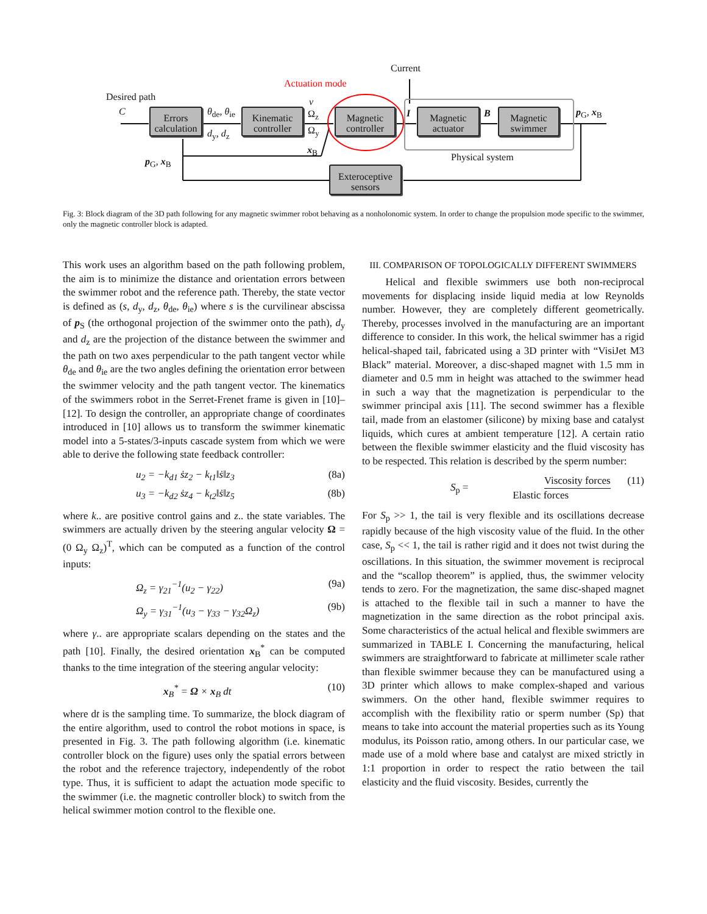Current
Actuation mode
Desired path
C θ<sub>de</sub>, θ<sub>ie</sub>
d<sub>y</sub>, d<sub>z</sub>
v
Ω<sub>z</sub>
Ω<sub>y</sub>
x<sub>B</sub>
I B p<sub>G</sub>, x<sub>B</sub>
p<sub>G</sub>, x<sub>B</sub> Physical system
Errors calculation
Kinematic controller
Magnetic controller
Magnetic actuator
Magnetic swimmer
Exteroceptive sensors
Fig. 3: Block diagram of the 3D path following for any magnetic swimmer robot behaving as a nonholonomic system. In order to change the propulsion mode specific to the swimmer, only the magnetic controller block is adapted.
This work uses an algorithm based on the path following problem, the aim is to minimize the distance and orientation errors between the swimmer robot and the reference path. Thereby, the state vector is defined as (s, d<sub>y</sub>, d<sub>z</sub>, θ<sub>de</sub>, θ<sub>ie</sub>) where s is the curvilinear abscissa of p<sub>S</sub> (the orthogonal projection of the swimmer onto the path), d<sub>y</sub> and d<sub>z</sub> are the projection of the distance between the swimmer and the path on two axes perpendicular to the path tangent vector while θ<sub>de</sub> and θ<sub>ie</sub> are the two angles defining the orientation error between the swimmer velocity and the path tangent vector. The kinematics of the swimmers robot in the Serret-Frenet frame is given in [10]–[12]. To design the controller, an appropriate change of coordinates introduced in [10] allows us to transform the swimmer kinematic model into a 5-states/3-inputs cascade system from which we were able to derive the following state feedback controller:
u<sub>2</sub> = −k<sub>d1</sub> ṡz<sub>2</sub> − k<sub>t1</sub>‖ṡ‖z<sub>3</sub> (8a)
u<sub>3</sub> = −k<sub>d2</sub> ṡz<sub>4</sub> − k<sub>t2</sub>‖ṡ‖z<sub>5</sub> (8b)
where k.. are positive control gains and z.. the state variables. The swimmers are actually driven by the steering angular velocity Ω = (0 Ω<sub>y</sub> Ω<sub>z</sub>)<sup>T</sup>, which can be computed as a function of the control inputs:
Ω<sub>z</sub> = γ<sub>21</sub><sup>−1</sup>(u<sub>2</sub> − γ<sub>22</sub>) (9a)
Ω<sub>y</sub> = γ<sub>31</sub><sup>−1</sup>(u<sub>3</sub> − γ<sub>33</sub> − γ<sub>32</sub>Ω<sub>z</sub>) (9b)
where γ.. are appropriate scalars depending on the states and the path [10]. Finally, the desired orientation x<sub>B</sub><sup>*</sup> can be computed thanks to the time integration of the steering angular velocity:
x<sub>B</sub><sup>*</sup> = Ω × x<sub>B</sub> dt (10)
where dt is the sampling time. To summarize, the block diagram of the entire algorithm, used to control the robot motions in space, is presented in Fig. 3. The path following algorithm (i.e. kinematic controller block on the figure) uses only the spatial errors between the robot and the reference trajectory, independently of the robot type. Thus, it is sufficient to adapt the actuation mode specific to the swimmer (i.e. the magnetic controller block) to switch from the helical swimmer motion control to the flexible one.
III. COMPARISON OF TOPOLOGICALLY DIFFERENT SWIMMERS
Helical and flexible swimmers use both non-reciprocal movements for displacing inside liquid media at low Reynolds number. However, they are completely different geometrically. Thereby, processes involved in the manufacturing are an important difference to consider. In this work, the helical swimmer has a rigid helical-shaped tail, fabricated using a 3D printer with “VisiJet M3 Black” material. Moreover, a disc-shaped magnet with 1.5 mm in diameter and 0.5 mm in height was attached to the swimmer head in such a way that the magnetization is perpendicular to the swimmer principal axis [11]. The second swimmer has a flexible tail, made from an elastomer (silicone) by mixing base and catalyst liquids, which cures at ambient temperature [12]. A certain ratio between the flexible swimmer elasticity and the fluid viscosity has to be respected. This relation is described by the sperm number:
S<sub>p</sub> = Viscosity forces Elastic forces (11)
For S<sub>p</sub> >> 1, the tail is very flexible and its oscillations decrease rapidly because of the high viscosity value of the fluid. In the other case, S<sub>p</sub> << 1, the tail is rather rigid and it does not twist during the oscillations. In this situation, the swimmer movement is reciprocal and the “scallop theorem” is applied, thus, the swimmer velocity tends to zero. For the magnetization, the same disc-shaped magnet is attached to the flexible tail in such a manner to have the magnetization in the same direction as the robot principal axis. Some characteristics of the actual helical and flexible swimmers are summarized in TABLE I. Concerning the manufacturing, helical swimmers are straightforward to fabricate at millimeter scale rather than flexible swimmer because they can be manufactured using a 3D printer which allows to make complex-shaped and various swimmers. On the other hand, flexible swimmer requires to accomplish with the flexibility ratio or sperm number (Sp) that means to take into account the material properties such as its Young modulus, its Poisson ratio, among others. In our particular case, we made use of a mold where base and catalyst are mixed strictly in 1:1 proportion in order to respect the ratio between the tail elasticity and the fluid viscosity. Besides, currently the